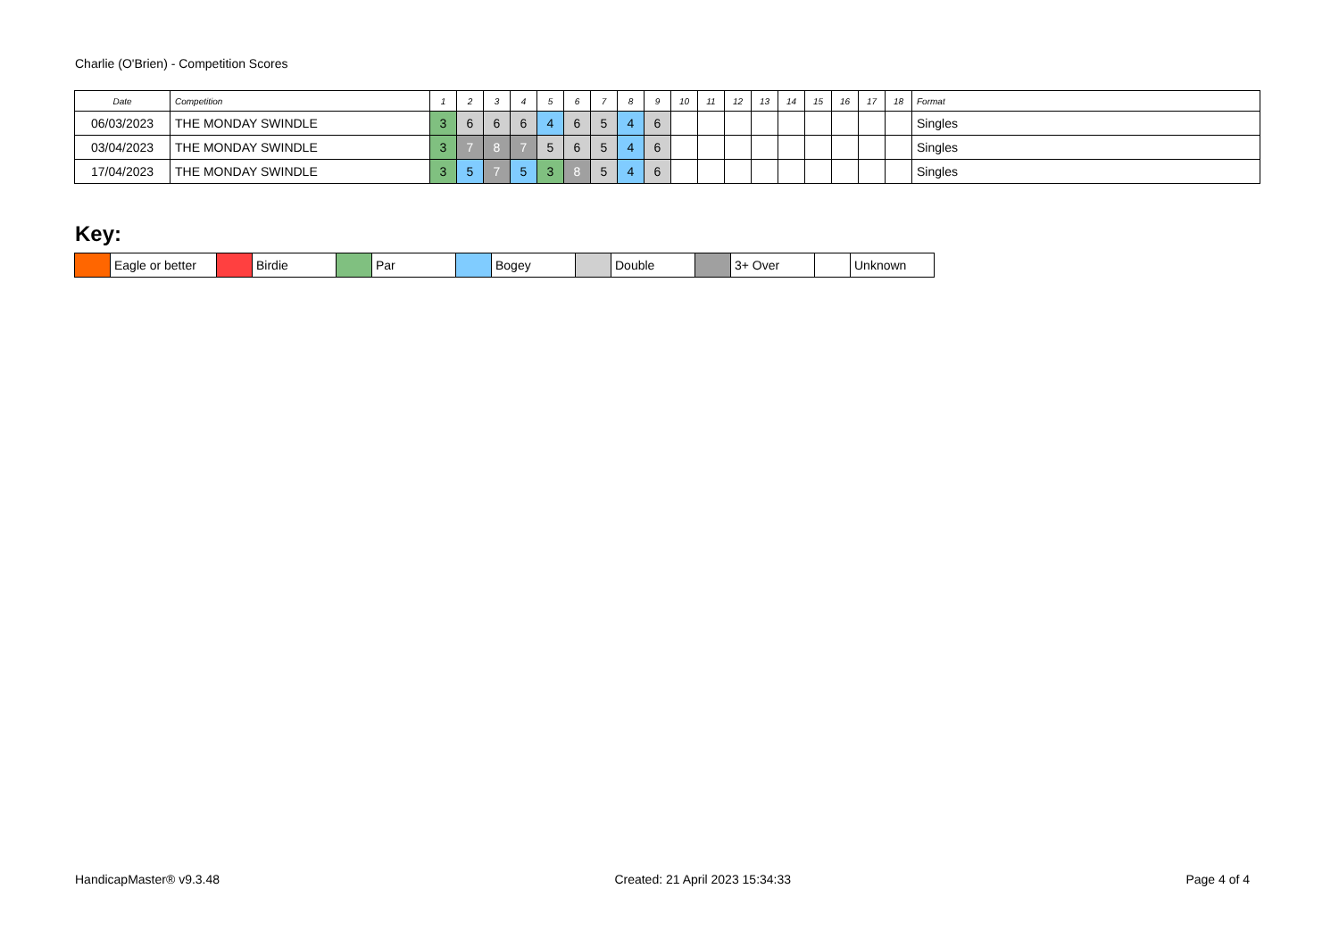Charlie (O'Brien) - Competition Scores
| Date | Competition | 1 | 2 | 3 | 4 | 5 | 6 | 7 | 8 | 9 | 10 | 11 | 12 | 13 | 14 | 15 | 16 | 17 | 18 | Format |
| --- | --- | --- | --- | --- | --- | --- | --- | --- | --- | --- | --- | --- | --- | --- | --- | --- | --- | --- | --- | --- |
| 06/03/2023 | THE MONDAY SWINDLE | 3 | 6 | 6 | 6 | 4 | 6 | 5 | 4 | 6 | | | | | | | | | | Singles |
| 03/04/2023 | THE MONDAY SWINDLE | 3 | 7 | 8 | 7 | 5 | 6 | 5 | 4 | 6 | | | | | | | | | | Singles |
| 17/04/2023 | THE MONDAY SWINDLE | 3 | 5 | 7 | 5 | 3 | 8 | 5 | 4 | 6 | | | | | | | | | | Singles |
Key:
| | Eagle or better | | Birdie | | Par | | Bogey | | Double | | 3+ Over | | Unknown |
HandicapMaster® v9.3.48 Created: 21 April 2023 15:34:33 Page 4 of 4